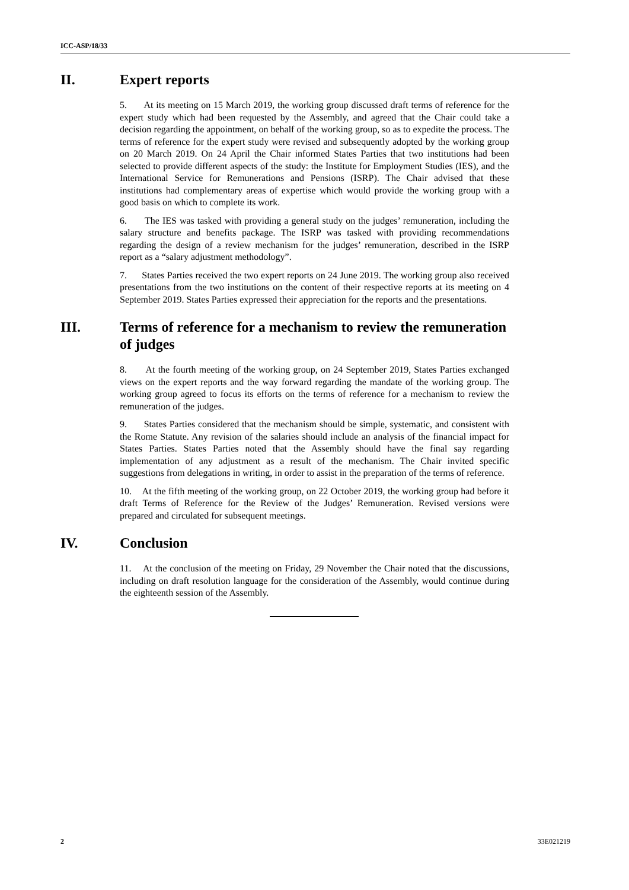ICC-ASP/18/33
II. Expert reports
5. At its meeting on 15 March 2019, the working group discussed draft terms of reference for the expert study which had been requested by the Assembly, and agreed that the Chair could take a decision regarding the appointment, on behalf of the working group, so as to expedite the process. The terms of reference for the expert study were revised and subsequently adopted by the working group on 20 March 2019. On 24 April the Chair informed States Parties that two institutions had been selected to provide different aspects of the study: the Institute for Employment Studies (IES), and the International Service for Remunerations and Pensions (ISRP). The Chair advised that these institutions had complementary areas of expertise which would provide the working group with a good basis on which to complete its work.
6. The IES was tasked with providing a general study on the judges’ remuneration, including the salary structure and benefits package. The ISRP was tasked with providing recommendations regarding the design of a review mechanism for the judges’ remuneration, described in the ISRP report as a “salary adjustment methodology”.
7. States Parties received the two expert reports on 24 June 2019. The working group also received presentations from the two institutions on the content of their respective reports at its meeting on 4 September 2019. States Parties expressed their appreciation for the reports and the presentations.
III. Terms of reference for a mechanism to review the remuneration of judges
8. At the fourth meeting of the working group, on 24 September 2019, States Parties exchanged views on the expert reports and the way forward regarding the mandate of the working group. The working group agreed to focus its efforts on the terms of reference for a mechanism to review the remuneration of the judges.
9. States Parties considered that the mechanism should be simple, systematic, and consistent with the Rome Statute. Any revision of the salaries should include an analysis of the financial impact for States Parties. States Parties noted that the Assembly should have the final say regarding implementation of any adjustment as a result of the mechanism. The Chair invited specific suggestions from delegations in writing, in order to assist in the preparation of the terms of reference.
10. At the fifth meeting of the working group, on 22 October 2019, the working group had before it draft Terms of Reference for the Review of the Judges’ Remuneration. Revised versions were prepared and circulated for subsequent meetings.
IV. Conclusion
11. At the conclusion of the meeting on Friday, 29 November the Chair noted that the discussions, including on draft resolution language for the consideration of the Assembly, would continue during the eighteenth session of the Assembly.
2 33E021219